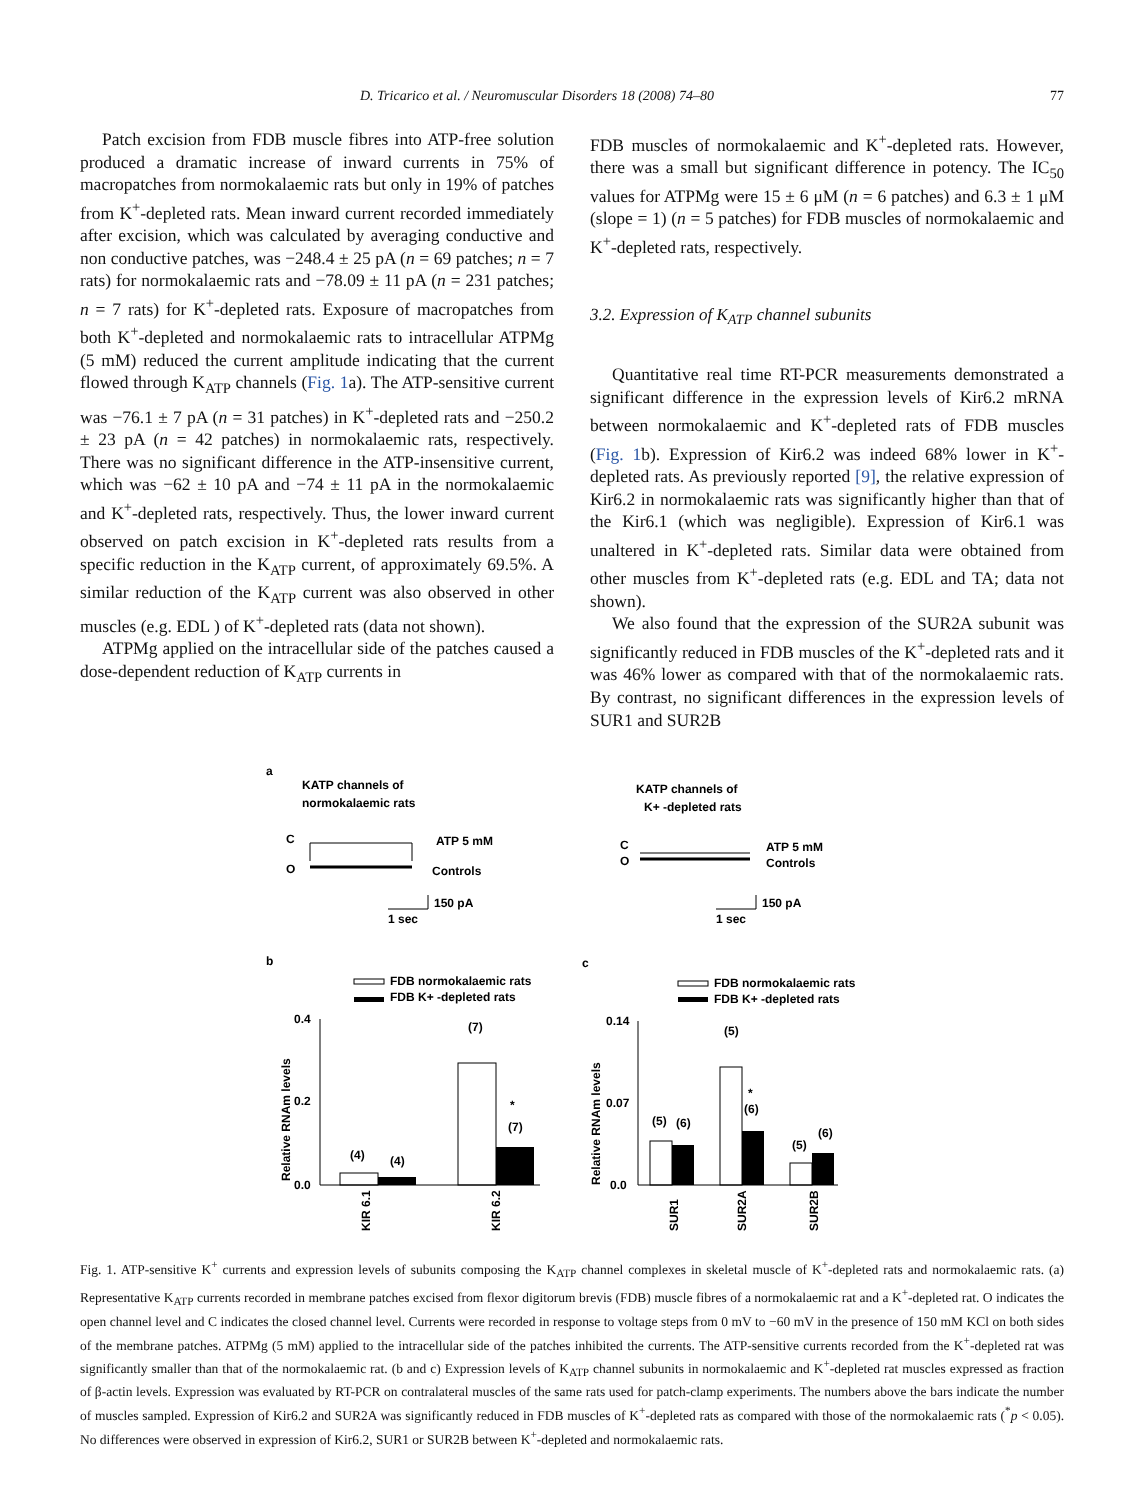D. Tricarico et al. / Neuromuscular Disorders 18 (2008) 74–80 77
Patch excision from FDB muscle fibres into ATP-free solution produced a dramatic increase of inward currents in 75% of macropatches from normokalaemic rats but only in 19% of patches from K<sup>+</sup>-depleted rats. Mean inward current recorded immediately after excision, which was calculated by averaging conductive and non conductive patches, was −248.4 ± 25 pA (n = 69 patches; n = 7 rats) for normokalaemic rats and −78.09 ± 11 pA (n = 231 patches; n = 7 rats) for K<sup>+</sup>-depleted rats. Exposure of macropatches from both K<sup>+</sup>-depleted and normokalaemic rats to intracellular ATPMg (5 mM) reduced the current amplitude indicating that the current flowed through K<sub>ATP</sub> channels (Fig. 1a). The ATP-sensitive current was −76.1 ± 7 pA (n = 31 patches) in K<sup>+</sup>-depleted rats and −250.2 ± 23 pA (n = 42 patches) in normokalaemic rats, respectively. There was no significant difference in the ATP-insensitive current, which was −62 ± 10 pA and −74 ± 11 pA in the normokalaemic and K<sup>+</sup>-depleted rats, respectively. Thus, the lower inward current observed on patch excision in K<sup>+</sup>-depleted rats results from a specific reduction in the K<sub>ATP</sub> current, of approximately 69.5%. A similar reduction of the K<sub>ATP</sub> current was also observed in other muscles (e.g. EDL ) of K<sup>+</sup>-depleted rats (data not shown).
ATPMg applied on the intracellular side of the patches caused a dose-dependent reduction of K<sub>ATP</sub> currents in
FDB muscles of normokalaemic and K<sup>+</sup>-depleted rats. However, there was a small but significant difference in potency. The IC<sub>50</sub> values for ATPMg were 15 ± 6 μM (n = 6 patches) and 6.3 ± 1 μM (slope = 1) (n = 5 patches) for FDB muscles of normokalaemic and K<sup>+</sup>-depleted rats, respectively.
3.2. Expression of K<sub>ATP</sub> channel subunits
Quantitative real time RT-PCR measurements demonstrated a significant difference in the expression levels of Kir6.2 mRNA between normokalaemic and K<sup>+</sup>-depleted rats of FDB muscles (Fig. 1b). Expression of Kir6.2 was indeed 68% lower in K<sup>+</sup>-depleted rats. As previously reported [9], the relative expression of Kir6.2 in normokalaemic rats was significantly higher than that of the Kir6.1 (which was negligible). Expression of Kir6.1 was unaltered in K<sup>+</sup>-depleted rats. Similar data were obtained from other muscles from K<sup>+</sup>-depleted rats (e.g. EDL and TA; data not shown).
We also found that the expression of the SUR2A subunit was significantly reduced in FDB muscles of the K<sup>+</sup>-depleted rats and it was 46% lower as compared with that of the normokalaemic rats. By contrast, no significant differences in the expression levels of SUR1 and SUR2B
a
KATP channels of
normokalaemic rats
KATP channels of
K+ -depleted rats
C
O
ATP 5 mM
Controls
C
O
ATP 5 mM
Controls
150 pA
1 sec
150 pA
1 sec
b
c
FDB normokalaemic rats
FDB K+ -depleted rats
FDB normokalaemic rats
FDB K+ -depleted rats
0.4
0.2
0.0
(4)
(4)
(7)
*
(7)
KIR 6.1
KIR 6.2
Relative RNAm levels
0.14
0.07
0.0
(5)
(6)
(5)
*
(6)
(5)
(6)
SUR1
SUR2A
SUR2B
Relative RNAm levels
Fig. 1. ATP-sensitive K<sup>+</sup> currents and expression levels of subunits composing the K<sub>ATP</sub> channel complexes in skeletal muscle of K<sup>+</sup>-depleted rats and normokalaemic rats. (a) Representative K<sub>ATP</sub> currents recorded in membrane patches excised from flexor digitorum brevis (FDB) muscle fibres of a normokalaemic rat and a K<sup>+</sup>-depleted rat. O indicates the open channel level and C indicates the closed channel level. Currents were recorded in response to voltage steps from 0 mV to −60 mV in the presence of 150 mM KCl on both sides of the membrane patches. ATPMg (5 mM) applied to the intracellular side of the patches inhibited the currents. The ATP-sensitive currents recorded from the K<sup>+</sup>-depleted rat was significantly smaller than that of the normokalaemic rat. (b and c) Expression levels of K<sub>ATP</sub> channel subunits in normokalaemic and K<sup>+</sup>-depleted rat muscles expressed as fraction of β-actin levels. Expression was evaluated by RT-PCR on contralateral muscles of the same rats used for patch-clamp experiments. The numbers above the bars indicate the number of muscles sampled. Expression of Kir6.2 and SUR2A was significantly reduced in FDB muscles of K<sup>+</sup>-depleted rats as compared with those of the normokalaemic rats (<sup>*</sup>p < 0.05). No differences were observed in expression of Kir6.2, SUR1 or SUR2B between K<sup>+</sup>-depleted and normokalaemic rats.